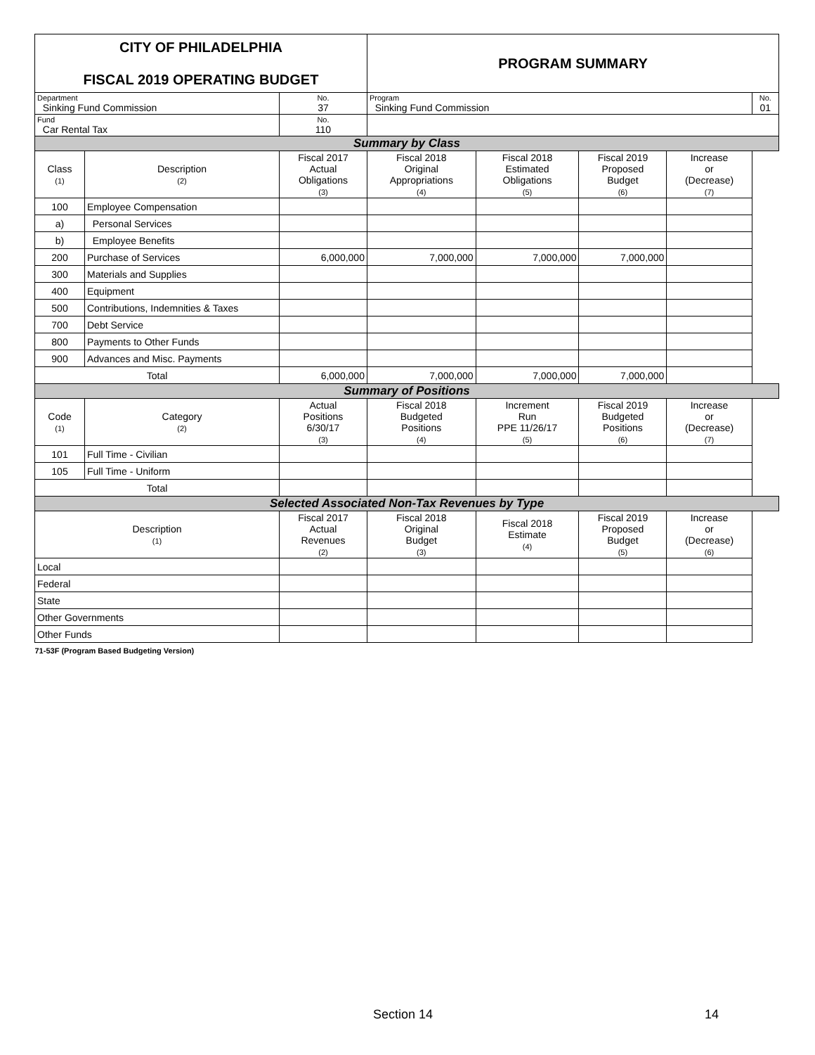| CITY OF PHILADELPHIA FISCAL 2019 OPERATING BUDGET | | | PROGRAM SUMMARY | | | | |
| Department Sinking Fund Commission | | No. 37 | Program Sinking Fund Commission | | | | No. 01 |
| Fund Car Rental Tax | | No. 110 | | | | | |
| Summary by Class | | | | | | | |
| Class (1) | Description (2) | Fiscal 2017 Actual Obligations (3) | Fiscal 2018 Original Appropriations (4) | Fiscal 2018 Estimated Obligations (5) | Fiscal 2019 Proposed Budget (6) | Increase or (Decrease) (7) | |
| 100 | Employee Compensation | | | | | | |
| a) | Personal Services | | | | | | |
| b) | Employee Benefits | | | | | | |
| 200 | Purchase of Services | 6,000,000 | 7,000,000 | 7,000,000 | 7,000,000 | | |
| 300 | Materials and Supplies | | | | | | |
| 400 | Equipment | | | | | | |
| 500 | Contributions, Indemnities & Taxes | | | | | | |
| 700 | Debt Service | | | | | | |
| 800 | Payments to Other Funds | | | | | | |
| 900 | Advances and Misc. Payments | | | | | | |
| Total | | 6,000,000 | 7,000,000 | 7,000,000 | 7,000,000 | | |
| Summary of Positions | | | | | | | |
| Code (1) | Category (2) | Actual Positions 6/30/17 (3) | Fiscal 2018 Budgeted Positions (4) | Increment Run PPE 11/26/17 (5) | Fiscal 2019 Budgeted Positions (6) | Increase or (Decrease) (7) | |
| 101 | Full Time - Civilian | | | | | | |
| 105 | Full Time - Uniform | | | | | | |
| Total | | | | | | | |
| Selected Associated Non-Tax Revenues by Type | | | | | | | |
| Description (1) | | Fiscal 2017 Actual Revenues (2) | Fiscal 2018 Original Budget (3) | Fiscal 2018 Estimate (4) | Fiscal 2019 Proposed Budget (5) | Increase or (Decrease) (6) | |
| Local | | | | | | | |
| Federal | | | | | | | |
| State | | | | | | | |
| Other Governments | | | | | | | |
| Other Funds | | | | | | | |
| 71-53F (Program Based Budgeting Version) | | | | | | | |
Section 14 14